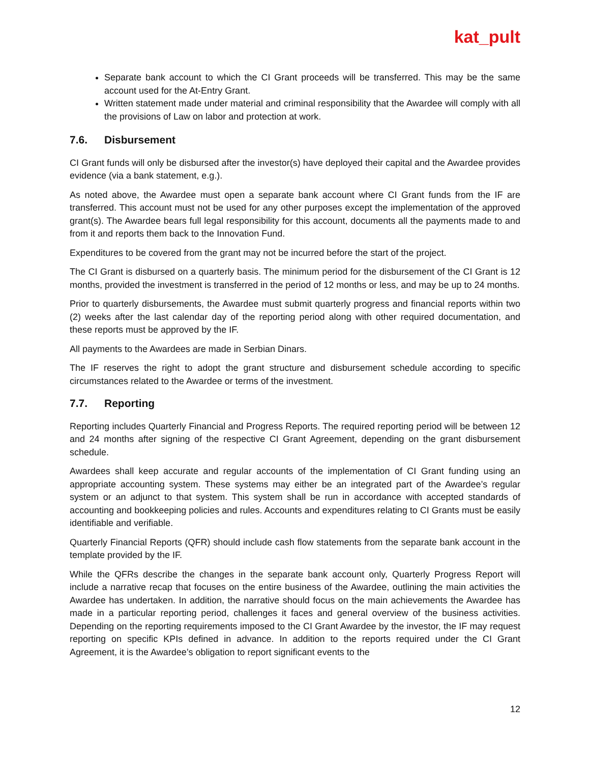kat_pult
Separate bank account to which the CI Grant proceeds will be transferred. This may be the same account used for the At-Entry Grant.
Written statement made under material and criminal responsibility that the Awardee will comply with all the provisions of Law on labor and protection at work.
7.6. Disbursement
CI Grant funds will only be disbursed after the investor(s) have deployed their capital and the Awardee provides evidence (via a bank statement, e.g.).
As noted above, the Awardee must open a separate bank account where CI Grant funds from the IF are transferred. This account must not be used for any other purposes except the implementation of the approved grant(s). The Awardee bears full legal responsibility for this account, documents all the payments made to and from it and reports them back to the Innovation Fund.
Expenditures to be covered from the grant may not be incurred before the start of the project.
The CI Grant is disbursed on a quarterly basis. The minimum period for the disbursement of the CI Grant is 12 months, provided the investment is transferred in the period of 12 months or less, and may be up to 24 months.
Prior to quarterly disbursements, the Awardee must submit quarterly progress and financial reports within two (2) weeks after the last calendar day of the reporting period along with other required documentation, and these reports must be approved by the IF.
All payments to the Awardees are made in Serbian Dinars.
The IF reserves the right to adopt the grant structure and disbursement schedule according to specific circumstances related to the Awardee or terms of the investment.
7.7. Reporting
Reporting includes Quarterly Financial and Progress Reports. The required reporting period will be between 12 and 24 months after signing of the respective CI Grant Agreement, depending on the grant disbursement schedule.
Awardees shall keep accurate and regular accounts of the implementation of CI Grant funding using an appropriate accounting system. These systems may either be an integrated part of the Awardee’s regular system or an adjunct to that system. This system shall be run in accordance with accepted standards of accounting and bookkeeping policies and rules. Accounts and expenditures relating to CI Grants must be easily identifiable and verifiable.
Quarterly Financial Reports (QFR) should include cash flow statements from the separate bank account in the template provided by the IF.
While the QFRs describe the changes in the separate bank account only, Quarterly Progress Report will include a narrative recap that focuses on the entire business of the Awardee, outlining the main activities the Awardee has undertaken. In addition, the narrative should focus on the main achievements the Awardee has made in a particular reporting period, challenges it faces and general overview of the business activities. Depending on the reporting requirements imposed to the CI Grant Awardee by the investor, the IF may request reporting on specific KPIs defined in advance. In addition to the reports required under the CI Grant Agreement, it is the Awardee’s obligation to report significant events to the
12